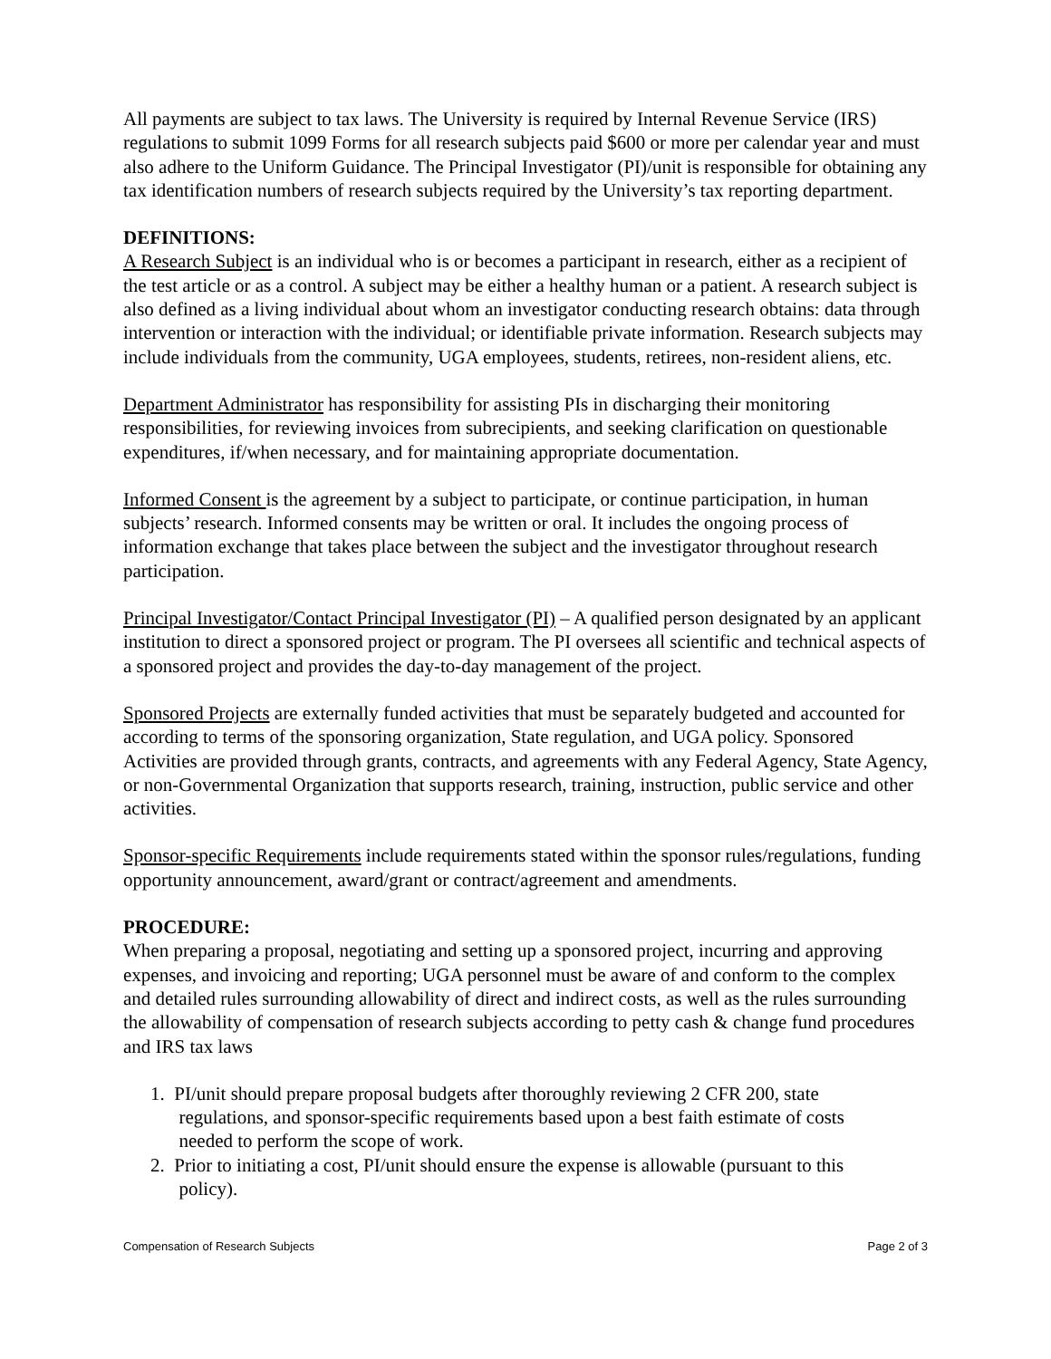All payments are subject to tax laws. The University is required by Internal Revenue Service (IRS) regulations to submit 1099 Forms for all research subjects paid $600 or more per calendar year and must also adhere to the Uniform Guidance. The Principal Investigator (PI)/unit is responsible for obtaining any tax identification numbers of research subjects required by the University’s tax reporting department.
DEFINITIONS:
A Research Subject is an individual who is or becomes a participant in research, either as a recipient of the test article or as a control. A subject may be either a healthy human or a patient. A research subject is also defined as a living individual about whom an investigator conducting research obtains: data through intervention or interaction with the individual; or identifiable private information. Research subjects may include individuals from the community, UGA employees, students, retirees, non-resident aliens, etc.
Department Administrator has responsibility for assisting PIs in discharging their monitoring responsibilities, for reviewing invoices from subrecipients, and seeking clarification on questionable expenditures, if/when necessary, and for maintaining appropriate documentation.
Informed Consent is the agreement by a subject to participate, or continue participation, in human subjects’ research. Informed consents may be written or oral. It includes the ongoing process of information exchange that takes place between the subject and the investigator throughout research participation.
Principal Investigator/Contact Principal Investigator (PI) – A qualified person designated by an applicant institution to direct a sponsored project or program. The PI oversees all scientific and technical aspects of a sponsored project and provides the day-to-day management of the project.
Sponsored Projects are externally funded activities that must be separately budgeted and accounted for according to terms of the sponsoring organization, State regulation, and UGA policy. Sponsored Activities are provided through grants, contracts, and agreements with any Federal Agency, State Agency, or non-Governmental Organization that supports research, training, instruction, public service and other activities.
Sponsor-specific Requirements include requirements stated within the sponsor rules/regulations, funding opportunity announcement, award/grant or contract/agreement and amendments.
PROCEDURE:
When preparing a proposal, negotiating and setting up a sponsored project, incurring and approving expenses, and invoicing and reporting; UGA personnel must be aware of and conform to the complex and detailed rules surrounding allowability of direct and indirect costs, as well as the rules surrounding the allowability of compensation of research subjects according to petty cash & change fund procedures and IRS tax laws
1. PI/unit should prepare proposal budgets after thoroughly reviewing 2 CFR 200, state
regulations, and sponsor-specific requirements based upon a best faith estimate of costs
needed to perform the scope of work.
2. Prior to initiating a cost, PI/unit should ensure the expense is allowable (pursuant to this
policy).
Compensation of Research Subjects Page 2 of 3